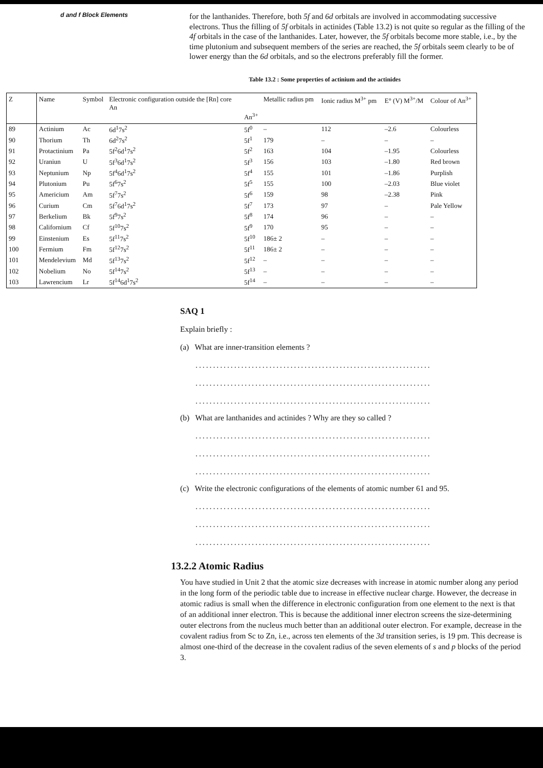d and f Block Elements
for the lanthanides. Therefore, both 5f and 6d orbitals are involved in accommodating successive electrons. Thus the filling of 5f orbitals in actinides (Table 13.2) is not quite so regular as the filling of the 4f orbitals in the case of the lanthanides. Later, however, the 5f orbitals become more stable, i.e., by the time plutonium and subsequent members of the series are reached, the 5f orbitals seem clearly to be of lower energy than the 6d orbitals, and so the electrons preferably fill the former.
Table 13.2 : Some properties of actinium and the actinides
| Z | Name | Symbol | Electronic configuration outside the [Rn] core An | An<sup>3+</sup> | Metallic radius pm | Ionic radius M<sup>3+</sup> pm | E° (V) M<sup>3+</sup>/M | Colour of An<sup>3+</sup> |
| --- | --- | --- | --- | --- | --- | --- | --- | --- |
| 89 | Actinium | Ac | 6d<sup>1</sup>7s<sup>2</sup> | 5f<sup>0</sup> | – | 112 | –2.6 | Colourless |
| 90 | Thorium | Th | 6d<sup>2</sup>7s<sup>2</sup> | 5f<sup>1</sup> | 179 | – | – | – |
| 91 | Protactinium | Pa | 5f<sup>2</sup>6d<sup>1</sup>7s<sup>2</sup> | 5f<sup>2</sup> | 163 | 104 | –1.95 | Colourless |
| 92 | Uraniun | U | 5f<sup>3</sup>6d<sup>1</sup>7s<sup>2</sup> | 5f<sup>3</sup> | 156 | 103 | –1.80 | Red brown |
| 93 | Neptunium | Np | 5f<sup>4</sup>6d<sup>1</sup>7s<sup>2</sup> | 5f<sup>4</sup> | 155 | 101 | –1.86 | Purplish |
| 94 | Plutonium | Pu | 5f<sup>6</sup>7s<sup>2</sup> | 5f<sup>5</sup> | 155 | 100 | –2.03 | Blue violet |
| 95 | Americium | Am | 5f<sup>7</sup>7s<sup>2</sup> | 5f<sup>6</sup> | 159 | 98 | –2.38 | Pink |
| 96 | Curium | Cm | 5f<sup>7</sup>6d<sup>1</sup>7s<sup>2</sup> | 5f<sup>7</sup> | 173 | 97 | – | Pale Yellow |
| 97 | Berkelium | Bk | 5f<sup>9</sup>7s<sup>2</sup> | 5f<sup>8</sup> | 174 | 96 | – | – |
| 98 | Californium | Cf | 5f<sup>10</sup>7s<sup>2</sup> | 5f<sup>9</sup> | 170 | 95 | – | – |
| 99 | Einstenium | Es | 5f<sup>11</sup>7s<sup>2</sup> | 5f<sup>10</sup> | 186± 2 | – | – | – |
| 100 | Fermium | Fm | 5f<sup>12</sup>7s<sup>2</sup> | 5f<sup>11</sup> | 186± 2 | – | – | – |
| 101 | Mendelevium | Md | 5f<sup>13</sup>7s<sup>2</sup> | 5f<sup>12</sup> | – | – | – | – |
| 102 | Nobelium | No | 5f<sup>14</sup>7s<sup>2</sup> | 5f<sup>13</sup> | – | – | – | – |
| 103 | Lawrencium | Lr | 5f<sup>14</sup>6d<sup>1</sup>7s<sup>2</sup> | 5f<sup>14</sup> | – | – | – | – |
SAQ 1
Explain briefly :
(a) What are inner-transition elements ?
...................................................................
...................................................................
...................................................................
(b) What are lanthanides and actinides ? Why are they so called ?
...................................................................
...................................................................
...................................................................
(c) Write the electronic configurations of the elements of atomic number 61 and 95.
...................................................................
...................................................................
...................................................................
13.2.2 Atomic Radius
You have studied in Unit 2 that the atomic size decreases with increase in atomic number along any period in the long form of the periodic table due to increase in effective nuclear charge. However, the decrease in atomic radius is small when the difference in electronic configuration from one element to the next is that of an additional inner electron. This is because the additional inner electron screens the size-determining outer electrons from the nucleus much better than an additional outer electron. For example, decrease in the covalent radius from Sc to Zn, i.e., across ten elements of the 3d transition series, is 19 pm. This decrease is almost one-third of the decrease in the covalent radius of the seven elements of s and p blocks of the period 3.